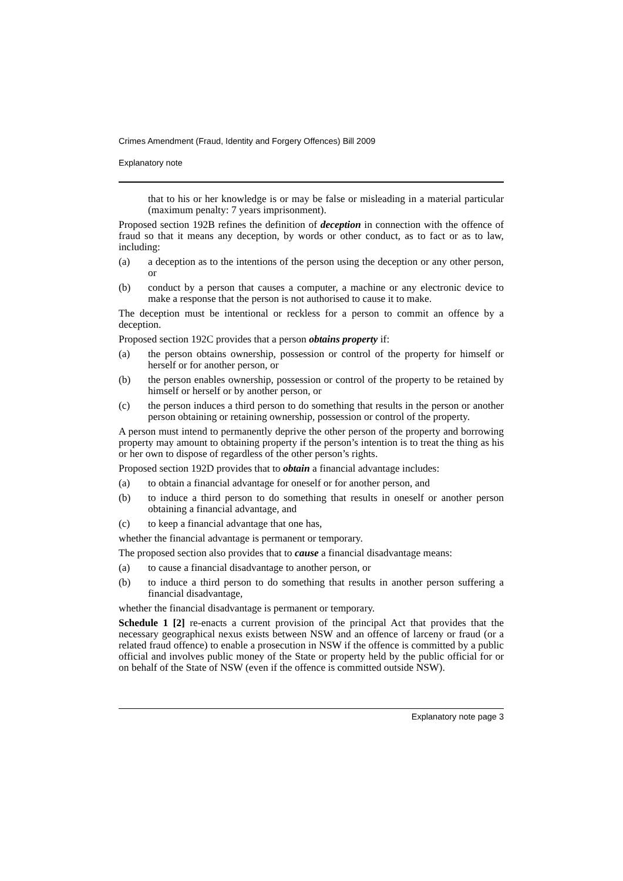Crimes Amendment (Fraud, Identity and Forgery Offences) Bill 2009
Explanatory note
that to his or her knowledge is or may be false or misleading in a material particular (maximum penalty: 7 years imprisonment).
Proposed section 192B refines the definition of deception in connection with the offence of fraud so that it means any deception, by words or other conduct, as to fact or as to law, including:
(a) a deception as to the intentions of the person using the deception or any other person, or
(b) conduct by a person that causes a computer, a machine or any electronic device to make a response that the person is not authorised to cause it to make.
The deception must be intentional or reckless for a person to commit an offence by a deception.
Proposed section 192C provides that a person obtains property if:
(a) the person obtains ownership, possession or control of the property for himself or herself or for another person, or
(b) the person enables ownership, possession or control of the property to be retained by himself or herself or by another person, or
(c) the person induces a third person to do something that results in the person or another person obtaining or retaining ownership, possession or control of the property.
A person must intend to permanently deprive the other person of the property and borrowing property may amount to obtaining property if the person’s intention is to treat the thing as his or her own to dispose of regardless of the other person’s rights.
Proposed section 192D provides that to obtain a financial advantage includes:
(a) to obtain a financial advantage for oneself or for another person, and
(b) to induce a third person to do something that results in oneself or another person obtaining a financial advantage, and
(c) to keep a financial advantage that one has,
whether the financial advantage is permanent or temporary.
The proposed section also provides that to cause a financial disadvantage means:
(a) to cause a financial disadvantage to another person, or
(b) to induce a third person to do something that results in another person suffering a financial disadvantage,
whether the financial disadvantage is permanent or temporary.
Schedule 1 [2] re-enacts a current provision of the principal Act that provides that the necessary geographical nexus exists between NSW and an offence of larceny or fraud (or a related fraud offence) to enable a prosecution in NSW if the offence is committed by a public official and involves public money of the State or property held by the public official for or on behalf of the State of NSW (even if the offence is committed outside NSW).
Explanatory note page 3